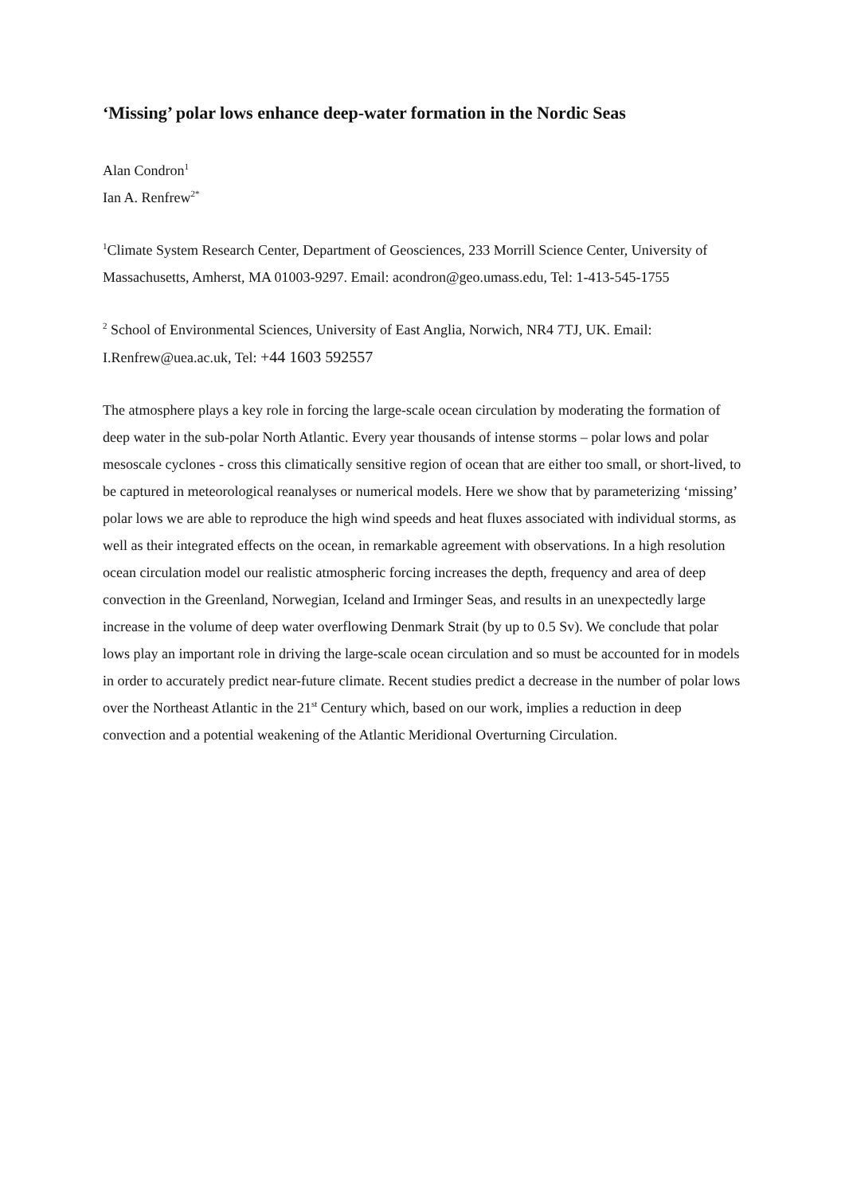‘Missing’ polar lows enhance deep-water formation in the Nordic Seas
Alan Condron<sup>1</sup>
Ian A. Renfrew<sup>2*</sup>
<sup>1</sup> Climate System Research Center, Department of Geosciences, 233 Morrill Science Center, University of Massachusetts, Amherst, MA 01003-9297. Email: acondron@geo.umass.edu, Tel: 1-413-545-1755
<sup>2</sup> School of Environmental Sciences, University of East Anglia, Norwich, NR4 7TJ, UK. Email: I.Renfrew@uea.ac.uk, Tel: +44 1603 592557
The atmosphere plays a key role in forcing the large-scale ocean circulation by moderating the formation of deep water in the sub-polar North Atlantic. Every year thousands of intense storms – polar lows and polar mesoscale cyclones - cross this climatically sensitive region of ocean that are either too small, or short-lived, to be captured in meteorological reanalyses or numerical models. Here we show that by parameterizing ‘missing’ polar lows we are able to reproduce the high wind speeds and heat fluxes associated with individual storms, as well as their integrated effects on the ocean, in remarkable agreement with observations. In a high resolution ocean circulation model our realistic atmospheric forcing increases the depth, frequency and area of deep convection in the Greenland, Norwegian, Iceland and Irminger Seas, and results in an unexpectedly large increase in the volume of deep water overflowing Denmark Strait (by up to 0.5 Sv). We conclude that polar lows play an important role in driving the large-scale ocean circulation and so must be accounted for in models in order to accurately predict near-future climate. Recent studies predict a decrease in the number of polar lows over the Northeast Atlantic in the 21<sup>st</sup> Century which, based on our work, implies a reduction in deep convection and a potential weakening of the Atlantic Meridional Overturning Circulation.